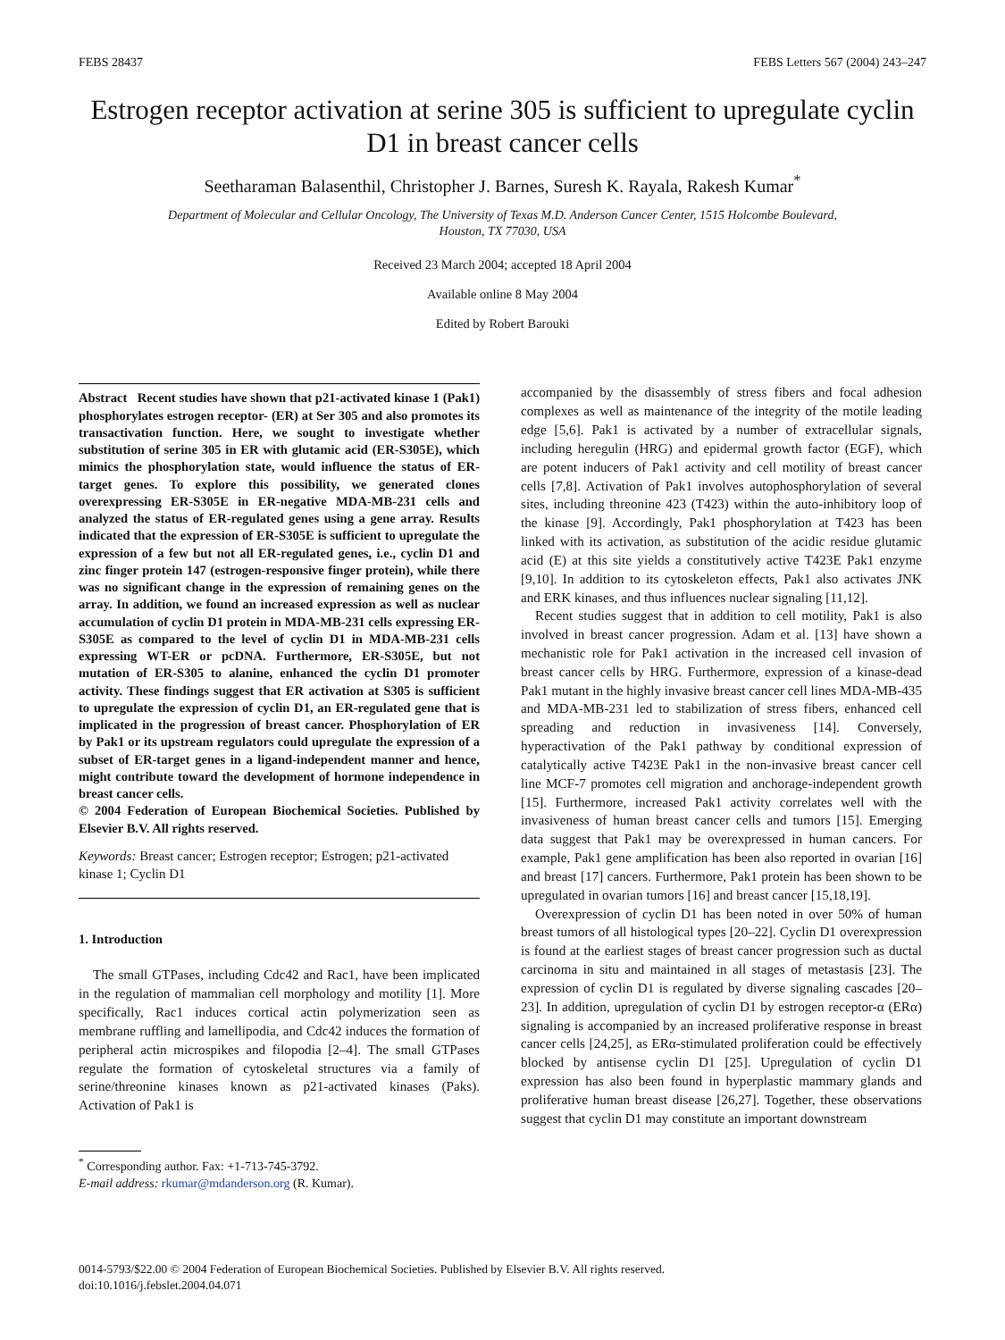FEBS 28437 FEBS Letters 567 (2004) 243–247
Estrogen receptor activation at serine 305 is sufficient to upregulate cyclin D1 in breast cancer cells
Seetharaman Balasenthil, Christopher J. Barnes, Suresh K. Rayala, Rakesh Kumar<sup>*</sup>
Department of Molecular and Cellular Oncology, The University of Texas M.D. Anderson Cancer Center, 1515 Holcombe Boulevard,
Houston, TX 77030, USA
Received 23 March 2004; accepted 18 April 2004
Available online 8 May 2004
Edited by Robert Barouki
Abstract Recent studies have shown that p21-activated kinase 1 (Pak1) phosphorylates estrogen receptor- (ER) at Ser 305 and also promotes its transactivation function. Here, we sought to investigate whether substitution of serine 305 in ER with glutamic acid (ER-S305E), which mimics the phosphorylation state, would influence the status of ER-target genes. To explore this possibility, we generated clones overexpressing ER-S305E in ER-negative MDA-MB-231 cells and analyzed the status of ER-regulated genes using a gene array. Results indicated that the expression of ER-S305E is sufficient to upregulate the expression of a few but not all ER-regulated genes, i.e., cyclin D1 and zinc finger protein 147 (estrogen-responsive finger protein), while there was no significant change in the expression of remaining genes on the array. In addition, we found an increased expression as well as nuclear accumulation of cyclin D1 protein in MDA-MB-231 cells expressing ER-S305E as compared to the level of cyclin D1 in MDA-MB-231 cells expressing WT-ER or pcDNA. Furthermore, ER-S305E, but not mutation of ER-S305 to alanine, enhanced the cyclin D1 promoter activity. These findings suggest that ER activation at S305 is sufficient to upregulate the expression of cyclin D1, an ER-regulated gene that is implicated in the progression of breast cancer. Phosphorylation of ER by Pak1 or its upstream regulators could upregulate the expression of a subset of ER-target genes in a ligand-independent manner and hence, might contribute toward the development of hormone independence in breast cancer cells.
© 2004 Federation of European Biochemical Societies. Published by Elsevier B.V. All rights reserved.
Keywords: Breast cancer; Estrogen receptor; Estrogen; p21-activated kinase 1; Cyclin D1
1. Introduction
The small GTPases, including Cdc42 and Rac1, have been implicated in the regulation of mammalian cell morphology and motility [1]. More specifically, Rac1 induces cortical actin polymerization seen as membrane ruffling and lamellipodia, and Cdc42 induces the formation of peripheral actin microspikes and filopodia [2–4]. The small GTPases regulate the formation of cytoskeletal structures via a family of serine/threonine kinases known as p21-activated kinases (Paks). Activation of Pak1 is
<sup>*</sup> Corresponding author. Fax: +1-713-745-3792.
E-mail address: rkumar@mdanderson.org (R. Kumar).
accompanied by the disassembly of stress fibers and focal adhesion complexes as well as maintenance of the integrity of the motile leading edge [5,6]. Pak1 is activated by a number of extracellular signals, including heregulin (HRG) and epidermal growth factor (EGF), which are potent inducers of Pak1 activity and cell motility of breast cancer cells [7,8]. Activation of Pak1 involves autophosphorylation of several sites, including threonine 423 (T423) within the auto-inhibitory loop of the kinase [9]. Accordingly, Pak1 phosphorylation at T423 has been linked with its activation, as substitution of the acidic residue glutamic acid (E) at this site yields a constitutively active T423E Pak1 enzyme [9,10]. In addition to its cytoskeleton effects, Pak1 also activates JNK and ERK kinases, and thus influences nuclear signaling [11,12].
Recent studies suggest that in addition to cell motility, Pak1 is also involved in breast cancer progression. Adam et al. [13] have shown a mechanistic role for Pak1 activation in the increased cell invasion of breast cancer cells by HRG. Furthermore, expression of a kinase-dead Pak1 mutant in the highly invasive breast cancer cell lines MDA-MB-435 and MDA-MB-231 led to stabilization of stress fibers, enhanced cell spreading and reduction in invasiveness [14]. Conversely, hyperactivation of the Pak1 pathway by conditional expression of catalytically active T423E Pak1 in the non-invasive breast cancer cell line MCF-7 promotes cell migration and anchorage-independent growth [15]. Furthermore, increased Pak1 activity correlates well with the invasiveness of human breast cancer cells and tumors [15]. Emerging data suggest that Pak1 may be overexpressed in human cancers. For example, Pak1 gene amplification has been also reported in ovarian [16] and breast [17] cancers. Furthermore, Pak1 protein has been shown to be upregulated in ovarian tumors [16] and breast cancer [15,18,19].
Overexpression of cyclin D1 has been noted in over 50% of human breast tumors of all histological types [20–22]. Cyclin D1 overexpression is found at the earliest stages of breast cancer progression such as ductal carcinoma in situ and maintained in all stages of metastasis [23]. The expression of cyclin D1 is regulated by diverse signaling cascades [20–23]. In addition, upregulation of cyclin D1 by estrogen receptor-α (ERα) signaling is accompanied by an increased proliferative response in breast cancer cells [24,25], as ERα-stimulated proliferation could be effectively blocked by antisense cyclin D1 [25]. Upregulation of cyclin D1 expression has also been found in hyperplastic mammary glands and proliferative human breast disease [26,27]. Together, these observations suggest that cyclin D1 may constitute an important downstream
0014-5793/$22.00 © 2004 Federation of European Biochemical Societies. Published by Elsevier B.V. All rights reserved.
doi:10.1016/j.febslet.2004.04.071